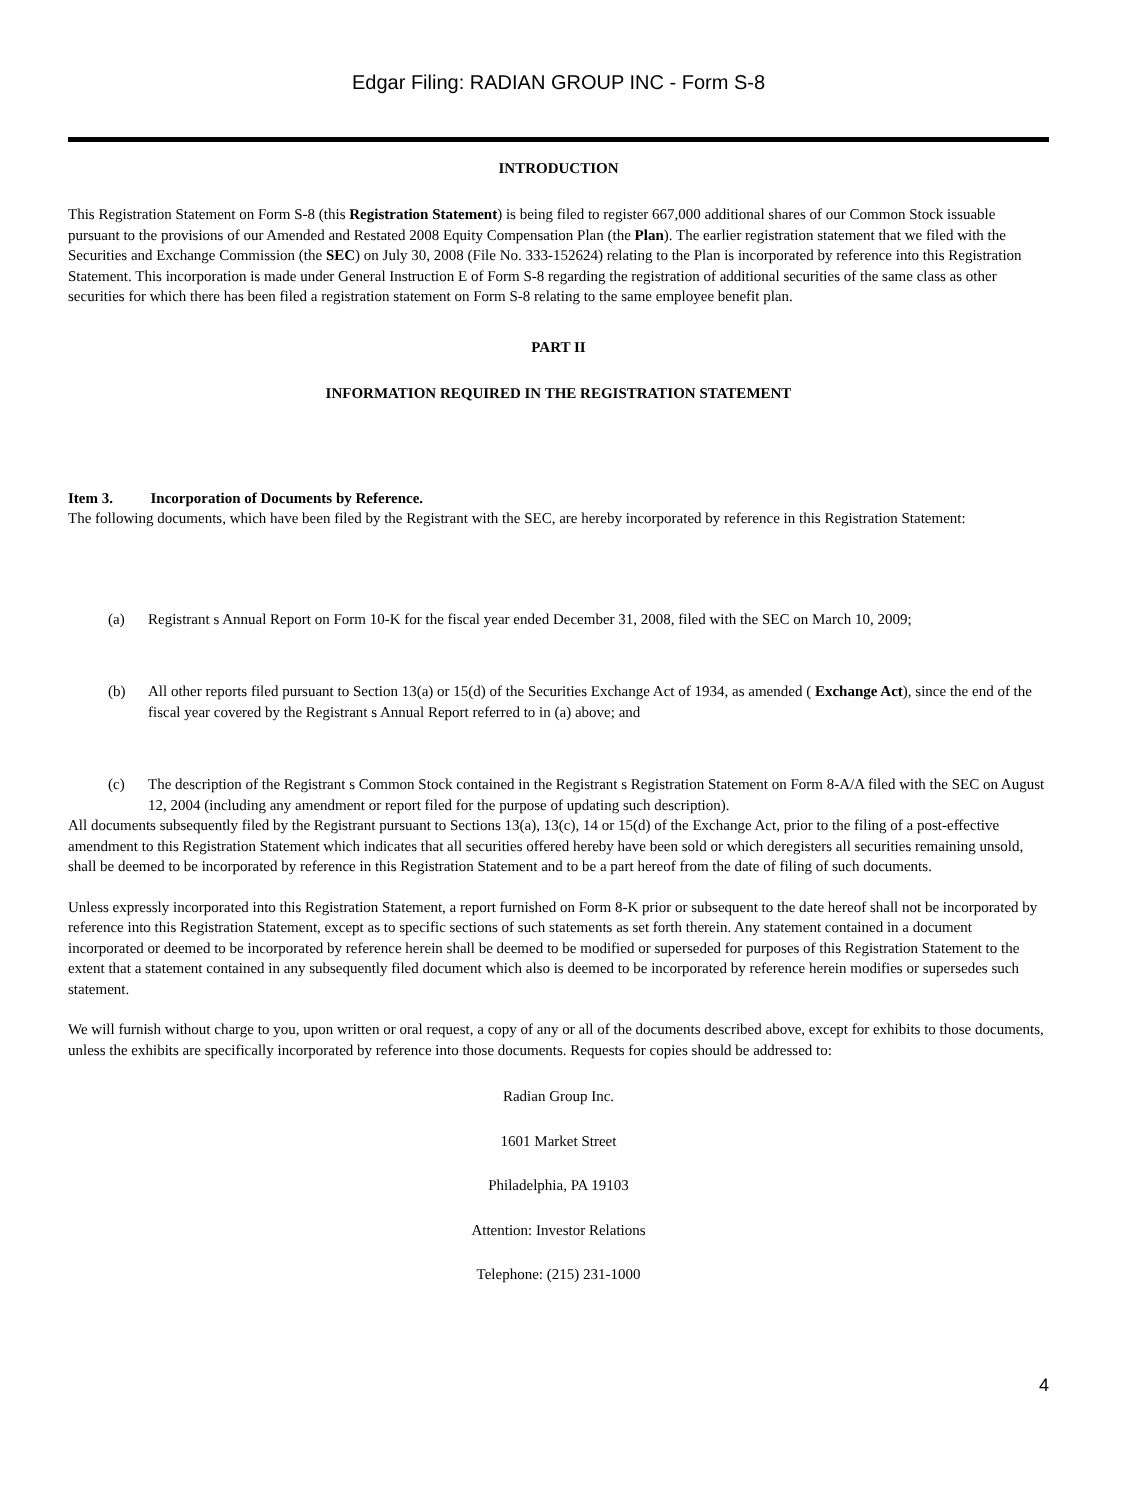Edgar Filing: RADIAN GROUP INC - Form S-8
INTRODUCTION
This Registration Statement on Form S-8 (this Registration Statement) is being filed to register 667,000 additional shares of our Common Stock issuable pursuant to the provisions of our Amended and Restated 2008 Equity Compensation Plan (the Plan). The earlier registration statement that we filed with the Securities and Exchange Commission (the SEC) on July 30, 2008 (File No. 333-152624) relating to the Plan is incorporated by reference into this Registration Statement. This incorporation is made under General Instruction E of Form S-8 regarding the registration of additional securities of the same class as other securities for which there has been filed a registration statement on Form S-8 relating to the same employee benefit plan.
PART II
INFORMATION REQUIRED IN THE REGISTRATION STATEMENT
Item 3. Incorporation of Documents by Reference.
The following documents, which have been filed by the Registrant with the SEC, are hereby incorporated by reference in this Registration Statement:
(a) Registrant s Annual Report on Form 10-K for the fiscal year ended December 31, 2008, filed with the SEC on March 10, 2009;
(b) All other reports filed pursuant to Section 13(a) or 15(d) of the Securities Exchange Act of 1934, as amended ( Exchange Act), since the end of the fiscal year covered by the Registrant s Annual Report referred to in (a) above; and
(c) The description of the Registrant s Common Stock contained in the Registrant s Registration Statement on Form 8-A/A filed with the SEC on August 12, 2004 (including any amendment or report filed for the purpose of updating such description).
All documents subsequently filed by the Registrant pursuant to Sections 13(a), 13(c), 14 or 15(d) of the Exchange Act, prior to the filing of a post-effective amendment to this Registration Statement which indicates that all securities offered hereby have been sold or which deregisters all securities remaining unsold, shall be deemed to be incorporated by reference in this Registration Statement and to be a part hereof from the date of filing of such documents.
Unless expressly incorporated into this Registration Statement, a report furnished on Form 8-K prior or subsequent to the date hereof shall not be incorporated by reference into this Registration Statement, except as to specific sections of such statements as set forth therein. Any statement contained in a document incorporated or deemed to be incorporated by reference herein shall be deemed to be modified or superseded for purposes of this Registration Statement to the extent that a statement contained in any subsequently filed document which also is deemed to be incorporated by reference herein modifies or supersedes such statement.
We will furnish without charge to you, upon written or oral request, a copy of any or all of the documents described above, except for exhibits to those documents, unless the exhibits are specifically incorporated by reference into those documents. Requests for copies should be addressed to:
Radian Group Inc.
1601 Market Street
Philadelphia, PA 19103
Attention: Investor Relations
Telephone: (215) 231-1000
4